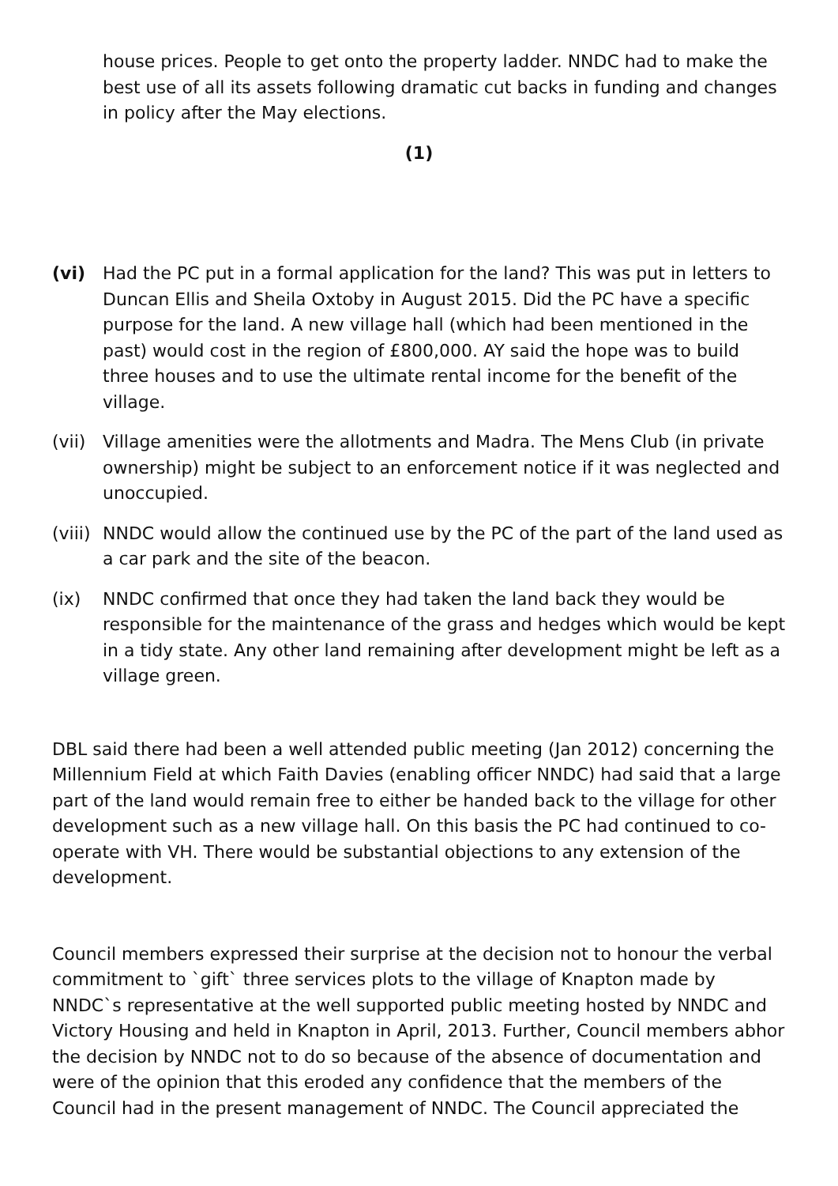house prices. People to get onto the property ladder. NNDC had to make the best use of all its assets following dramatic cut backs in funding and changes in policy after the May elections.
(1)
(vi) Had the PC put in a formal application for the land? This was put in letters to Duncan Ellis and Sheila Oxtoby in August 2015. Did the PC have a specific purpose for the land. A new village hall (which had been mentioned in the past) would cost in the region of £800,000. AY said the hope was to build three houses and to use the ultimate rental income for the benefit of the village.
(vii)
Village amenities were the allotments and Madra. The Mens Club (in private ownership) might be subject to an enforcement notice if it was neglected and unoccupied.
(viii)
NNDC would allow the continued use by the PC of the part of the land used as a car park and the site of the beacon.
(ix) NNDC confirmed that once they had taken the land back they would be responsible for the maintenance of the grass and hedges which would be kept in a tidy state. Any other land remaining after development might be left as a village green.
DBL said there had been a well attended public meeting (Jan 2012) concerning the Millennium Field at which Faith Davies (enabling officer NNDC) had said that a large part of the land would remain free to either be handed back to the village for other development such as a new village hall. On this basis the PC had continued to co-operate with VH. There would be substantial objections to any extension of the development.
Council members expressed their surprise at the decision not to honour the verbal commitment to `gift` three services plots to the village of Knapton made by NNDC`s representative at the well supported public meeting hosted by NNDC and Victory Housing and held in Knapton in April, 2013. Further, Council members abhor the decision by NNDC not to do so because of the absence of documentation and were of the opinion that this eroded any confidence that the members of the Council had in the present management of NNDC. The Council appreciated the